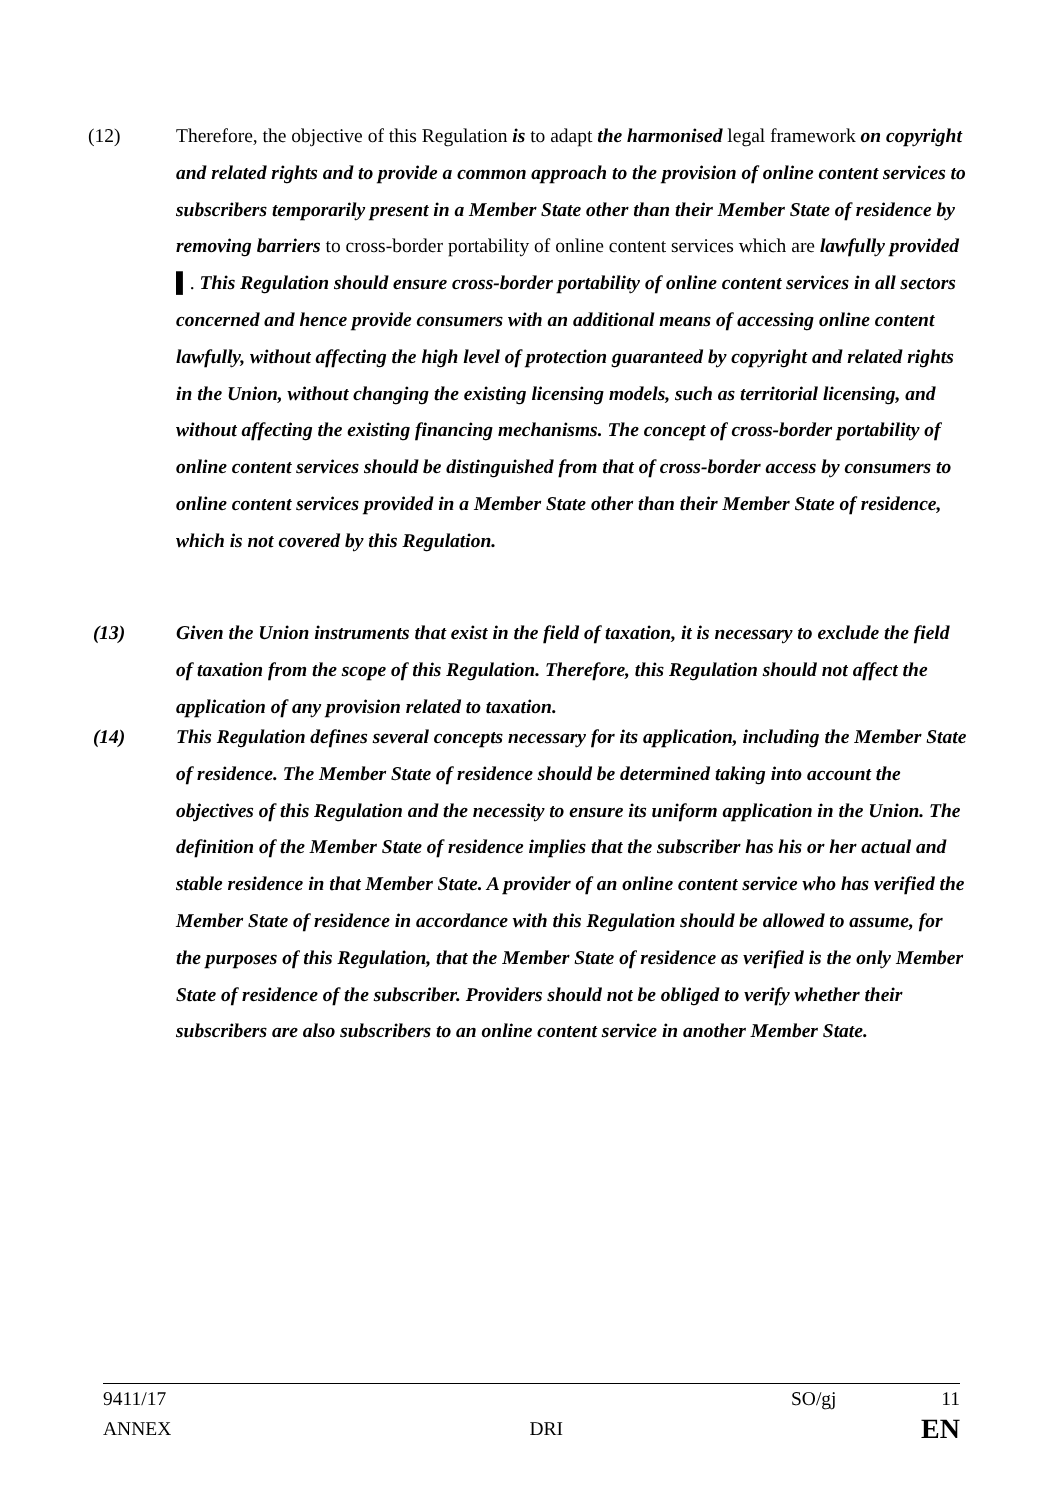(12) Therefore, the objective of this Regulation is to adapt the harmonised legal framework on copyright and related rights and to provide a common approach to the provision of online content services to subscribers temporarily present in a Member State other than their Member State of residence by removing barriers to cross-border portability of online content services which are lawfully provided ▌. This Regulation should ensure cross-border portability of online content services in all sectors concerned and hence provide consumers with an additional means of accessing online content lawfully, without affecting the high level of protection guaranteed by copyright and related rights in the Union, without changing the existing licensing models, such as territorial licensing, and without affecting the existing financing mechanisms. The concept of cross-border portability of online content services should be distinguished from that of cross-border access by consumers to online content services provided in a Member State other than their Member State of residence, which is not covered by this Regulation.
(13) Given the Union instruments that exist in the field of taxation, it is necessary to exclude the field of taxation from the scope of this Regulation. Therefore, this Regulation should not affect the application of any provision related to taxation.
(14) This Regulation defines several concepts necessary for its application, including the Member State of residence. The Member State of residence should be determined taking into account the objectives of this Regulation and the necessity to ensure its uniform application in the Union. The definition of the Member State of residence implies that the subscriber has his or her actual and stable residence in that Member State. A provider of an online content service who has verified the Member State of residence in accordance with this Regulation should be allowed to assume, for the purposes of this Regulation, that the Member State of residence as verified is the only Member State of residence of the subscriber. Providers should not be obliged to verify whether their subscribers are also subscribers to an online content service in another Member State.
9411/17 SO/gj 11
ANNEX DRI EN